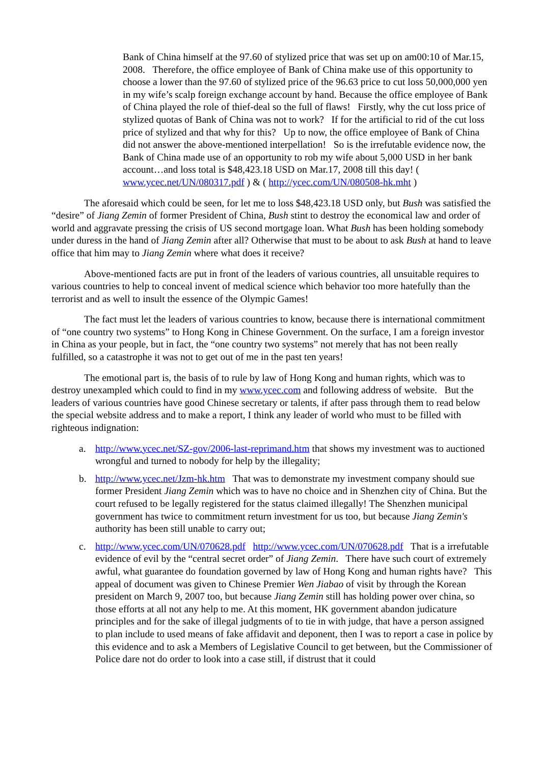Bank of China himself at the 97.60 of stylized price that was set up on am00:10 of Mar.15, 2008. Therefore, the office employee of Bank of China make use of this opportunity to choose a lower than the 97.60 of stylized price of the 96.63 price to cut loss 50,000,000 yen in my wife’s scalp foreign exchange account by hand. Because the office employee of Bank of China played the role of thief-deal so the full of flaws! Firstly, why the cut loss price of stylized quotas of Bank of China was not to work? If for the artificial to rid of the cut loss price of stylized and that why for this? Up to now, the office employee of Bank of China did not answer the above-mentioned interpellation! So is the irrefutable evidence now, the Bank of China made use of an opportunity to rob my wife about 5,000 USD in her bank account…and loss total is $48,423.18 USD on Mar.17, 2008 till this day! ( www.ycec.net/UN/080317.pdf ) & ( http://ycec.com/UN/080508-hk.mht )
The aforesaid which could be seen, for let me to loss $48,423.18 USD only, but Bush was satisfied the “desire” of Jiang Zemin of former President of China, Bush stint to destroy the economical law and order of world and aggravate pressing the crisis of US second mortgage loan. What Bush has been holding somebody under duress in the hand of Jiang Zemin after all? Otherwise that must to be about to ask Bush at hand to leave office that him may to Jiang Zemin where what does it receive?
Above-mentioned facts are put in front of the leaders of various countries, all unsuitable requires to various countries to help to conceal invent of medical science which behavior too more hatefully than the terrorist and as well to insult the essence of the Olympic Games!
The fact must let the leaders of various countries to know, because there is international commitment of “one country two systems” to Hong Kong in Chinese Government. On the surface, I am a foreign investor in China as your people, but in fact, the “one country two systems” not merely that has not been really fulfilled, so a catastrophe it was not to get out of me in the past ten years!
The emotional part is, the basis of to rule by law of Hong Kong and human rights, which was to destroy unexampled which could to find in my www.ycec.com and following address of website. But the leaders of various countries have good Chinese secretary or talents, if after pass through them to read below the special website address and to make a report, I think any leader of world who must to be filled with righteous indignation:
a. http://www.ycec.net/SZ-gov/2006-last-reprimand.htm that shows my investment was to auctioned wrongful and turned to nobody for help by the illegality;
b. http://www.ycec.net/Jzm-hk.htm That was to demonstrate my investment company should sue former President Jiang Zemin which was to have no choice and in Shenzhen city of China. But the court refused to be legally registered for the status claimed illegally! The Shenzhen municipal government has twice to commitment return investment for us too, but because Jiang Zemin's authority has been still unable to carry out;
c. http://www.ycec.com/UN/070628.pdf http://www.ycec.com/UN/070628.pdf That is a irrefutable evidence of evil by the “central secret order” of Jiang Zemin. There have such court of extremely awful, what guarantee do foundation governed by law of Hong Kong and human rights have? This appeal of document was given to Chinese Premier Wen Jiabao of visit by through the Korean president on March 9, 2007 too, but because Jiang Zemin still has holding power over china, so those efforts at all not any help to me. At this moment, HK government abandon judicature principles and for the sake of illegal judgments of to tie in with judge, that have a person assigned to plan include to used means of fake affidavit and deponent, then I was to report a case in police by this evidence and to ask a Members of Legislative Council to get between, but the Commissioner of Police dare not do order to look into a case still, if distrust that it could